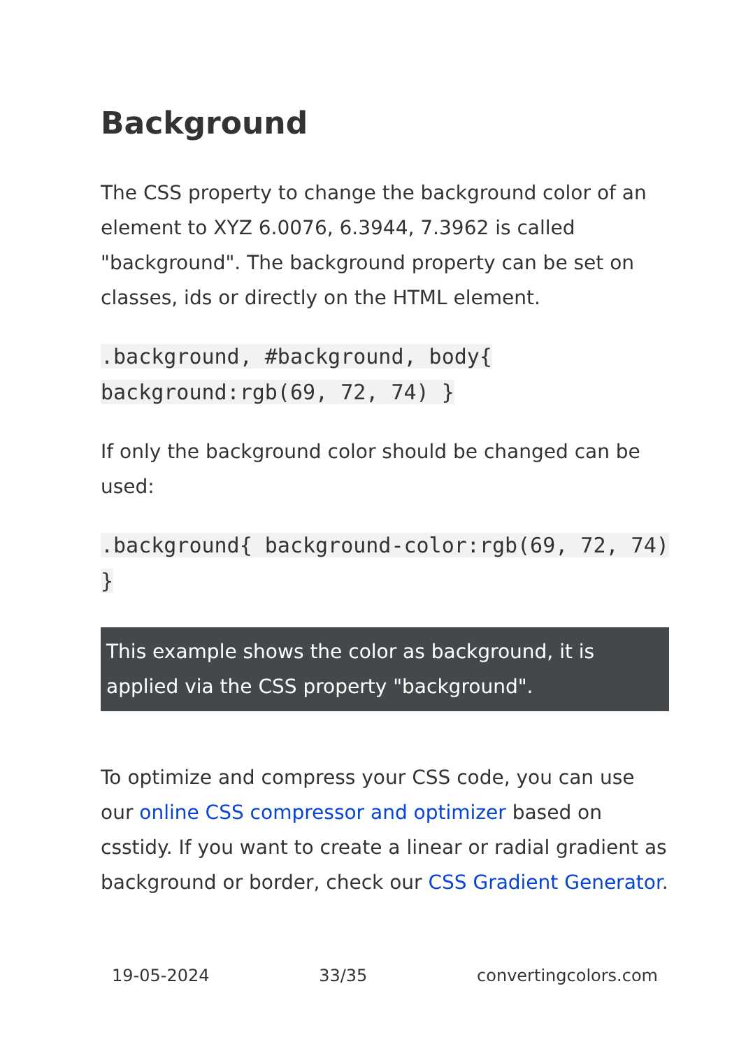Background
The CSS property to change the background color of an element to XYZ 6.0076, 6.3944, 7.3962 is called "background". The background property can be set on classes, ids or directly on the HTML element.
.background, #background, body{ background:rgb(69, 72, 74) }
If only the background color should be changed can be used:
.background{ background-color:rgb(69, 72, 74) }
This example shows the color as background, it is applied via the CSS property "background".
To optimize and compress your CSS code, you can use our online CSS compressor and optimizer based on csstidy. If you want to create a linear or radial gradient as background or border, check our CSS Gradient Generator.
19-05-2024 33/35 convertingcolors.com